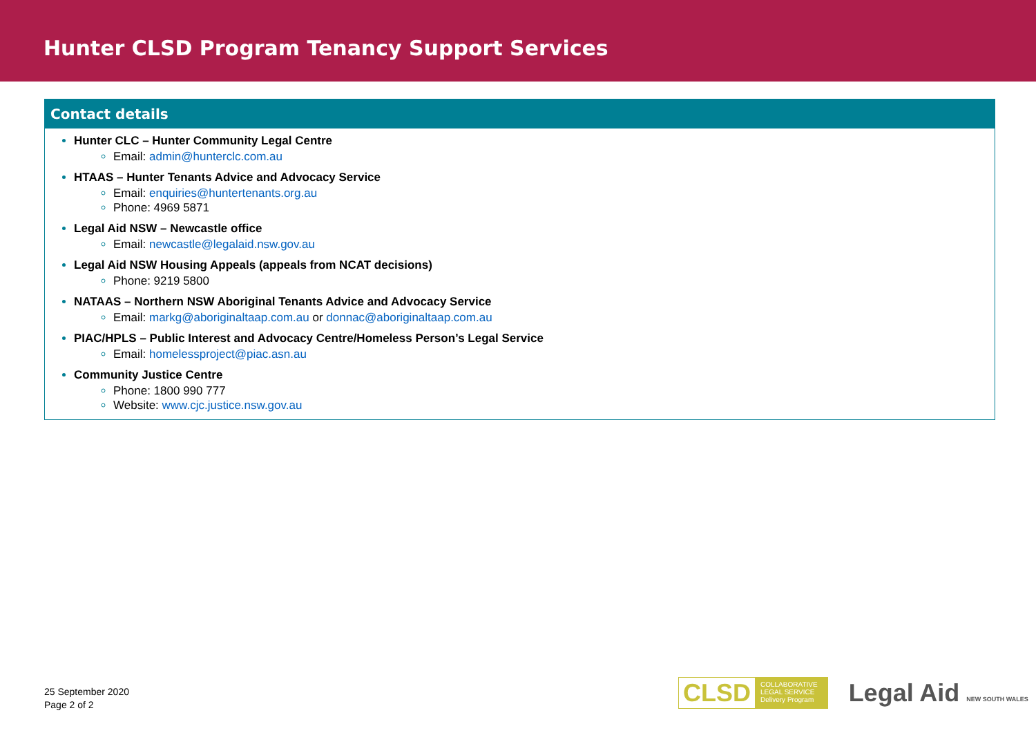Hunter CLSD Program Tenancy Support Services
Contact details
Hunter CLC – Hunter Community Legal Centre
Email: admin@hunterclc.com.au
HTAAS – Hunter Tenants Advice and Advocacy Service
Email: enquiries@huntertenants.org.au
Phone: 4969 5871
Legal Aid NSW – Newcastle office
Email: newcastle@legalaid.nsw.gov.au
Legal Aid NSW Housing Appeals (appeals from NCAT decisions)
Phone: 9219 5800
NATAAS – Northern NSW Aboriginal Tenants Advice and Advocacy Service
Email: markg@aboriginaltaap.com.au or donnac@aboriginaltaap.com.au
PIAC/HPLS – Public Interest and Advocacy Centre/Homeless Person’s Legal Service
Email: homelessproject@piac.asn.au
Community Justice Centre
Phone: 1800 990 777
Website: www.cjc.justice.nsw.gov.au
25 September 2020
Page 2 of 2
CLSD COLLABORATIVE
LEGAL SERVICE
Delivery Program
Legal Aid NEW SOUTH WALES